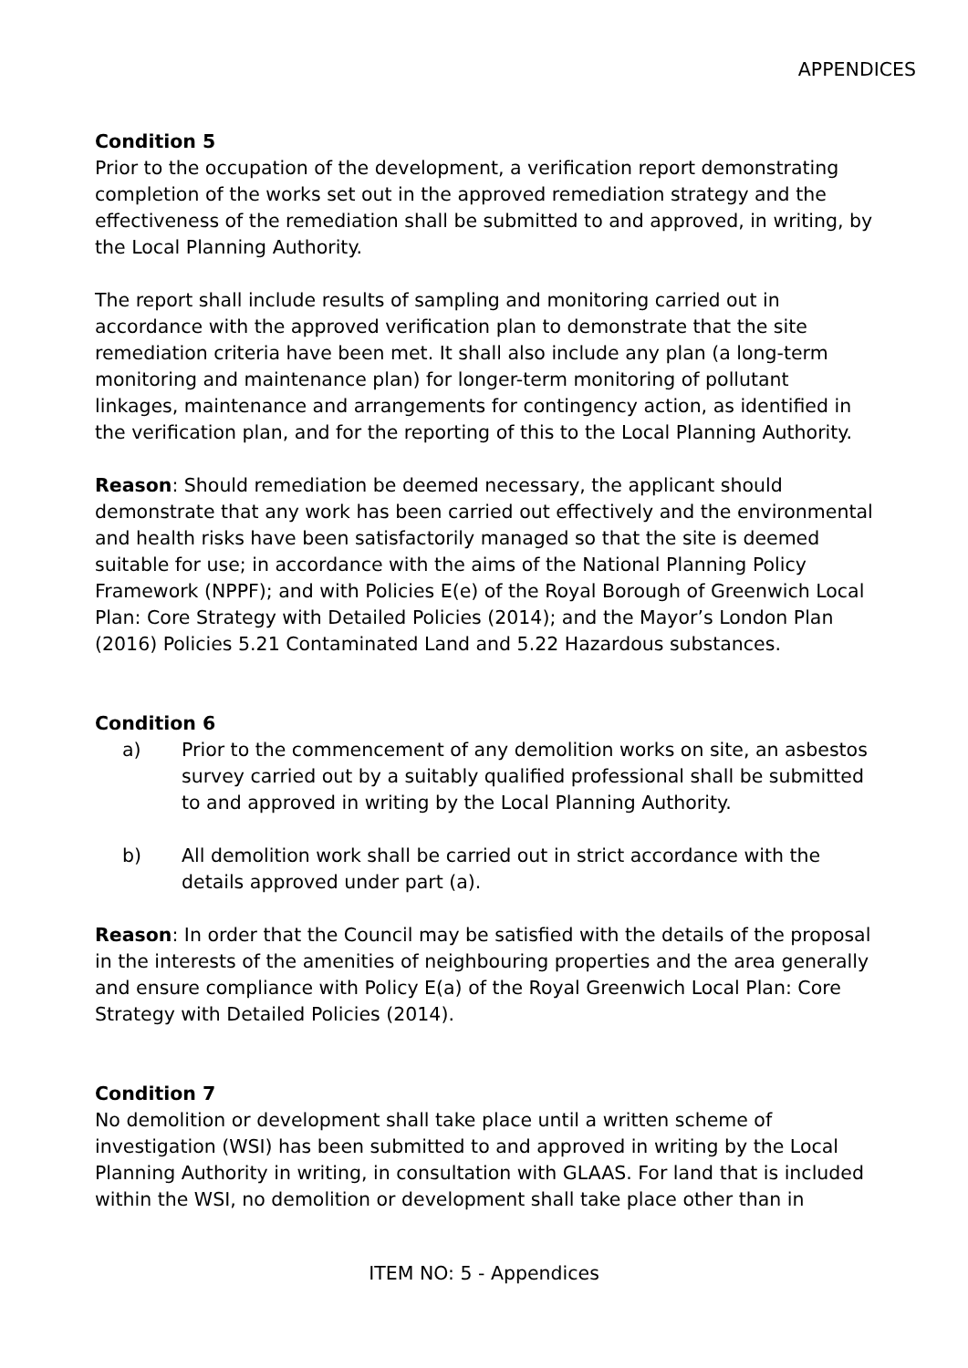APPENDICES
Condition 5
Prior to the occupation of the development, a verification report demonstrating completion of the works set out in the approved remediation strategy and the effectiveness of the remediation shall be submitted to and approved, in writing, by the Local Planning Authority.
The report shall include results of sampling and monitoring carried out in accordance with the approved verification plan to demonstrate that the site remediation criteria have been met. It shall also include any plan (a long-term monitoring and maintenance plan) for longer-term monitoring of pollutant linkages, maintenance and arrangements for contingency action, as identified in the verification plan, and for the reporting of this to the Local Planning Authority.
Reason: Should remediation be deemed necessary, the applicant should demonstrate that any work has been carried out effectively and the environmental and health risks have been satisfactorily managed so that the site is deemed suitable for use; in accordance with the aims of the National Planning Policy Framework (NPPF); and with Policies E(e) of the Royal Borough of Greenwich Local Plan: Core Strategy with Detailed Policies (2014); and the Mayor’s London Plan (2016) Policies 5.21 Contaminated Land and 5.22 Hazardous substances.
Condition 6
a) Prior to the commencement of any demolition works on site, an asbestos survey carried out by a suitably qualified professional shall be submitted to and approved in writing by the Local Planning Authority.
b) All demolition work shall be carried out in strict accordance with the details approved under part (a).
Reason: In order that the Council may be satisfied with the details of the proposal in the interests of the amenities of neighbouring properties and the area generally and ensure compliance with Policy E(a) of the Royal Greenwich Local Plan: Core Strategy with Detailed Policies (2014).
Condition 7
No demolition or development shall take place until a written scheme of investigation (WSI) has been submitted to and approved in writing by the Local Planning Authority in writing, in consultation with GLAAS. For land that is included within the WSI, no demolition or development shall take place other than in
ITEM NO: 5 - Appendices